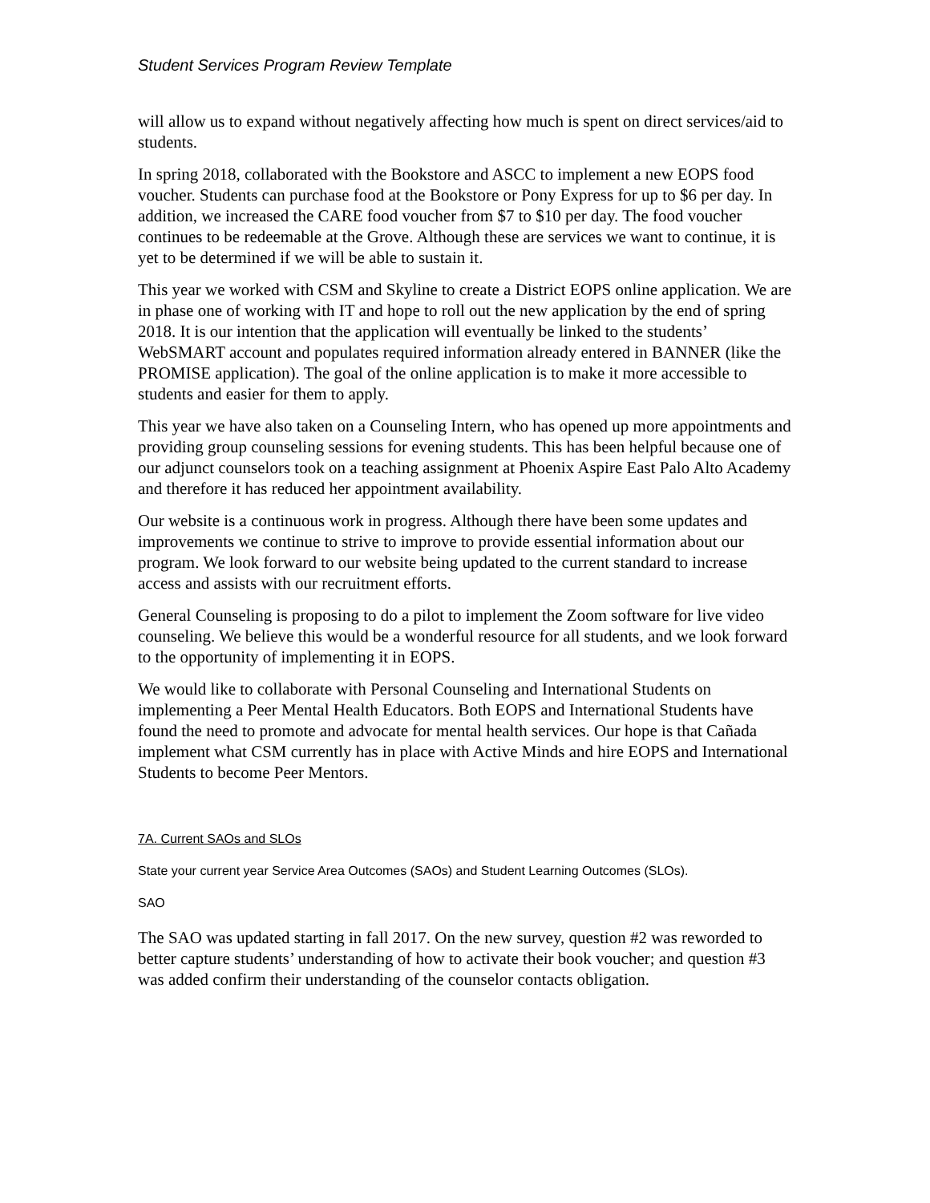Student Services Program Review Template
will allow us to expand without negatively affecting how much is spent on direct services/aid to students.
In spring 2018, collaborated with the Bookstore and ASCC to implement a new EOPS food voucher. Students can purchase food at the Bookstore or Pony Express for up to $6 per day. In addition, we increased the CARE food voucher from $7 to $10 per day. The food voucher continues to be redeemable at the Grove. Although these are services we want to continue, it is yet to be determined if we will be able to sustain it.
This year we worked with CSM and Skyline to create a District EOPS online application. We are in phase one of working with IT and hope to roll out the new application by the end of spring 2018. It is our intention that the application will eventually be linked to the students’ WebSMART account and populates required information already entered in BANNER (like the PROMISE application). The goal of the online application is to make it more accessible to students and easier for them to apply.
This year we have also taken on a Counseling Intern, who has opened up more appointments and providing group counseling sessions for evening students. This has been helpful because one of our adjunct counselors took on a teaching assignment at Phoenix Aspire East Palo Alto Academy and therefore it has reduced her appointment availability.
Our website is a continuous work in progress. Although there have been some updates and improvements we continue to strive to improve to provide essential information about our program. We look forward to our website being updated to the current standard to increase access and assists with our recruitment efforts.
General Counseling is proposing to do a pilot to implement the Zoom software for live video counseling. We believe this would be a wonderful resource for all students, and we look forward to the opportunity of implementing it in EOPS.
We would like to collaborate with Personal Counseling and International Students on implementing a Peer Mental Health Educators. Both EOPS and International Students have found the need to promote and advocate for mental health services. Our hope is that Cañada implement what CSM currently has in place with Active Minds and hire EOPS and International Students to become Peer Mentors.
7A. Current SAOs and SLOs
State your current year Service Area Outcomes (SAOs) and Student Learning Outcomes (SLOs).
SAO
The SAO was updated starting in fall 2017. On the new survey, question #2 was reworded to better capture students’ understanding of how to activate their book voucher; and question #3 was added confirm their understanding of the counselor contacts obligation.